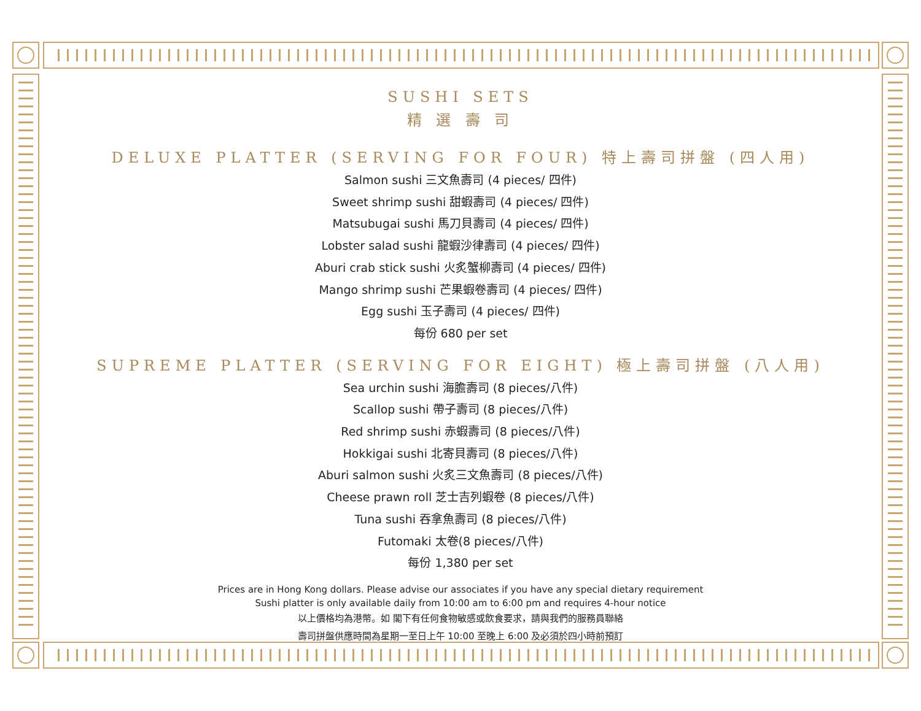SUSHI SETS
精 選 壽 司
DELUXE PLATTER (SERVING FOR FOUR) 特上壽司拼盤 (四人用)
Salmon sushi 三文魚壽司 (4 pieces/ 四件)
Sweet shrimp sushi 甜蝦壽司 (4 pieces/ 四件)
Matsubugai sushi 馬刀貝壽司 (4 pieces/ 四件)
Lobster salad sushi 龍蝦沙律壽司 (4 pieces/ 四件)
Aburi crab stick sushi 火炙蟹柳壽司 (4 pieces/ 四件)
Mango shrimp sushi 芒果蝦卷壽司 (4 pieces/ 四件)
Egg sushi 玉子壽司 (4 pieces/ 四件)
每份 680 per set
SUPREME PLATTER (SERVING FOR EIGHT) 極上壽司拼盤 (八人用)
Sea urchin sushi 海膽壽司 (8 pieces/八件)
Scallop sushi 帶子壽司 (8 pieces/八件)
Red shrimp sushi 赤蝦壽司 (8 pieces/八件)
Hokkigai sushi 北寄貝壽司 (8 pieces/八件)
Aburi salmon sushi 火炙三文魚壽司 (8 pieces/八件)
Cheese prawn roll 芝士吉列蝦卷 (8 pieces/八件)
Tuna sushi 吞拿魚壽司 (8 pieces/八件)
Futomaki 太卷(8 pieces/八件)
每份 1,380 per set
Prices are in Hong Kong dollars. Please advise our associates if you have any special dietary requirement
Sushi platter is only available daily from 10:00 am to 6:00 pm and requires 4-hour notice
以上價格均為港幣。如 閣下有任何食物敏感或飲食要求，請與我們的服務員聯絡
壽司拼盤供應時間為星期一至日上午 10:00 至晚上 6:00 及必須於四小時前預訂